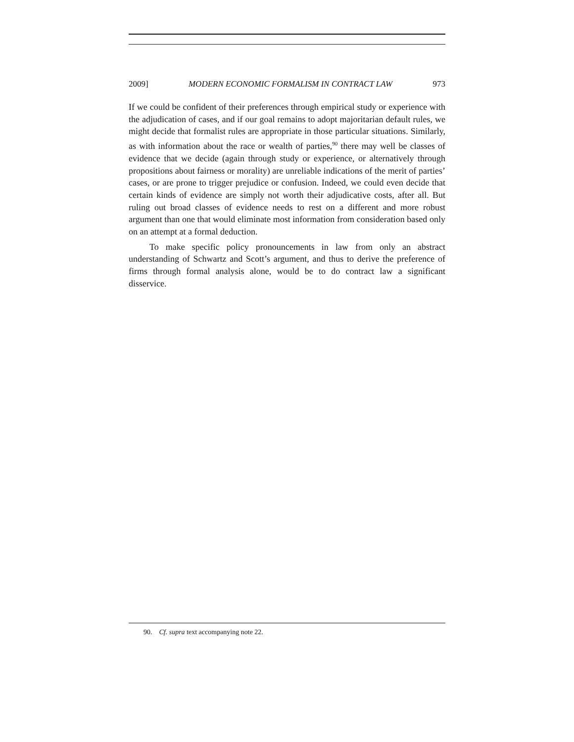2009] MODERN ECONOMIC FORMALISM IN CONTRACT LAW 973
If we could be confident of their preferences through empirical study or experience with the adjudication of cases, and if our goal remains to adopt majoritarian default rules, we might decide that formalist rules are appropriate in those particular situations. Similarly, as with information about the race or wealth of parties,<sup>90</sup> there may well be classes of evidence that we decide (again through study or experience, or alternatively through propositions about fairness or morality) are unreliable indications of the merit of parties’ cases, or are prone to trigger prejudice or confusion. Indeed, we could even decide that certain kinds of evidence are simply not worth their adjudicative costs, after all. But ruling out broad classes of evidence needs to rest on a different and more robust argument than one that would eliminate most information from consideration based only on an attempt at a formal deduction.
To make specific policy pronouncements in law from only an abstract understanding of Schwartz and Scott’s argument, and thus to derive the preference of firms through formal analysis alone, would be to do contract law a significant disservice.
90. Cf. supra text accompanying note 22.